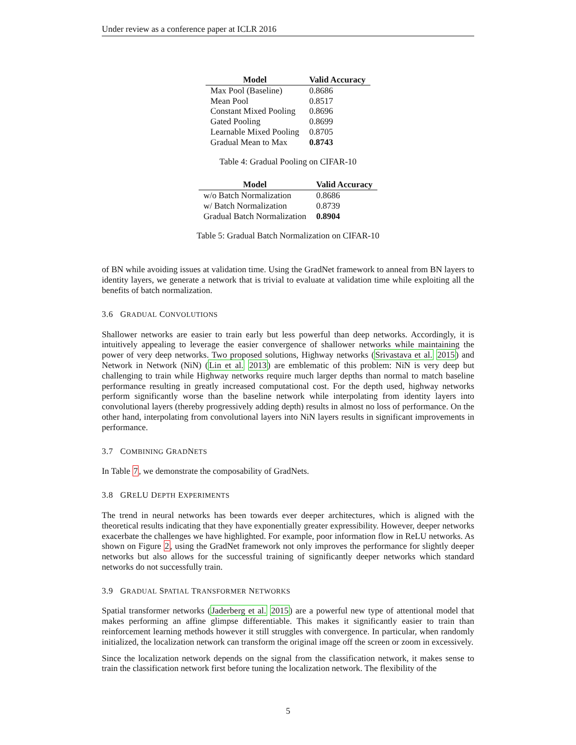Under review as a conference paper at ICLR 2016
| Model | Valid Accuracy |
| --- | --- |
| Max Pool (Baseline) | 0.8686 |
| Mean Pool | 0.8517 |
| Constant Mixed Pooling | 0.8696 |
| Gated Pooling | 0.8699 |
| Learnable Mixed Pooling | 0.8705 |
| Gradual Mean to Max | 0.8743 |
Table 4: Gradual Pooling on CIFAR-10
| Model | Valid Accuracy |
| --- | --- |
| w/o Batch Normalization | 0.8686 |
| w/ Batch Normalization | 0.8739 |
| Gradual Batch Normalization | 0.8904 |
Table 5: Gradual Batch Normalization on CIFAR-10
of BN while avoiding issues at validation time. Using the GradNet framework to anneal from BN layers to identity layers, we generate a network that is trivial to evaluate at validation time while exploiting all the benefits of batch normalization.
3.6 GRADUAL CONVOLUTIONS
Shallower networks are easier to train early but less powerful than deep networks. Accordingly, it is intuitively appealing to leverage the easier convergence of shallower networks while maintaining the power of very deep networks. Two proposed solutions, Highway networks (Srivastava et al. 2015) and Network in Network (NiN) (Lin et al. 2013) are emblematic of this problem: NiN is very deep but challenging to train while Highway networks require much larger depths than normal to match baseline performance resulting in greatly increased computational cost. For the depth used, highway networks perform significantly worse than the baseline network while interpolating from identity layers into convolutional layers (thereby progressively adding depth) results in almost no loss of performance. On the other hand, interpolating from convolutional layers into NiN layers results in significant improvements in performance.
3.7 COMBINING GRADNETS
In Table 7, we demonstrate the composability of GradNets.
3.8 GRELU DEPTH EXPERIMENTS
The trend in neural networks has been towards ever deeper architectures, which is aligned with the theoretical results indicating that they have exponentially greater expressibility. However, deeper networks exacerbate the challenges we have highlighted. For example, poor information flow in ReLU networks. As shown on Figure 2, using the GradNet framework not only improves the performance for slightly deeper networks but also allows for the successful training of significantly deeper networks which standard networks do not successfully train.
3.9 GRADUAL SPATIAL TRANSFORMER NETWORKS
Spatial transformer networks (Jaderberg et al. 2015) are a powerful new type of attentional model that makes performing an affine glimpse differentiable. This makes it significantly easier to train than reinforcement learning methods however it still struggles with convergence. In particular, when randomly initialized, the localization network can transform the original image off the screen or zoom in excessively.
Since the localization network depends on the signal from the classification network, it makes sense to train the classification network first before tuning the localization network. The flexibility of the
5